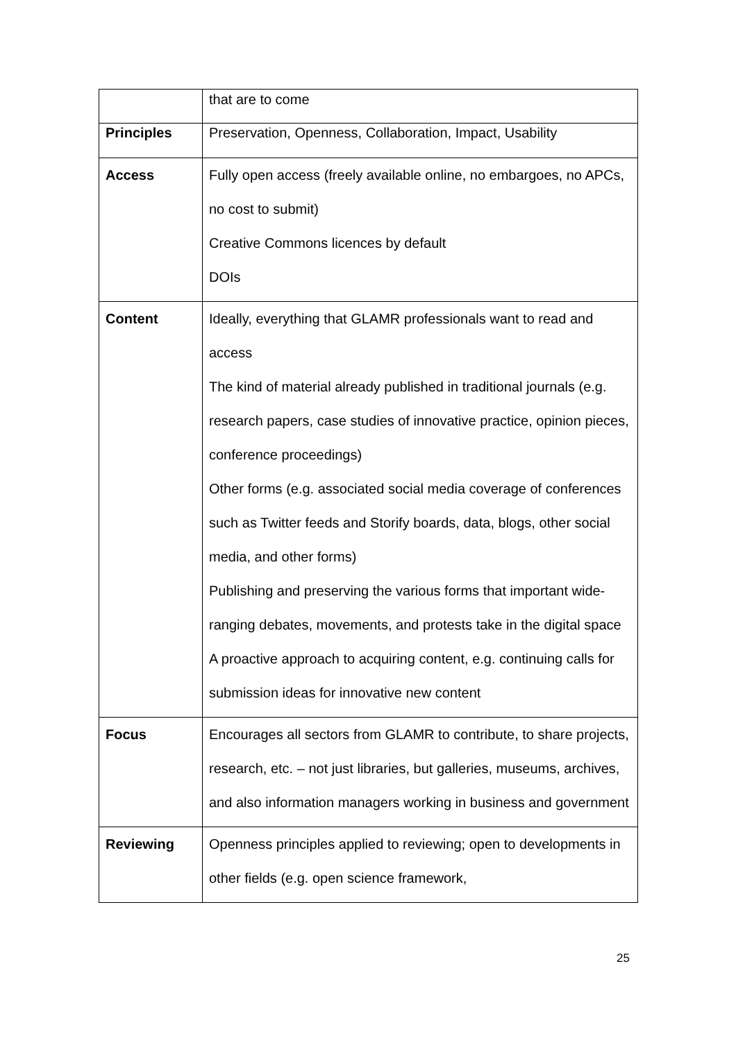| | that are to come |
| Principles | Preservation, Openness, Collaboration, Impact, Usability |
| Access | Fully open access (freely available online, no embargoes, no APCs, no cost to submit) Creative Commons licences by default DOIs |
| Content | Ideally, everything that GLAMR professionals want to read and access The kind of material already published in traditional journals (e.g. research papers, case studies of innovative practice, opinion pieces, conference proceedings) Other forms (e.g. associated social media coverage of conferences such as Twitter feeds and Storify boards, data, blogs, other social media, and other forms) Publishing and preserving the various forms that important wide-ranging debates, movements, and protests take in the digital space A proactive approach to acquiring content, e.g. continuing calls for submission ideas for innovative new content |
| Focus | Encourages all sectors from GLAMR to contribute, to share projects, research, etc. – not just libraries, but galleries, museums, archives, and also information managers working in business and government |
| Reviewing | Openness principles applied to reviewing; open to developments in other fields (e.g. open science framework, |
25